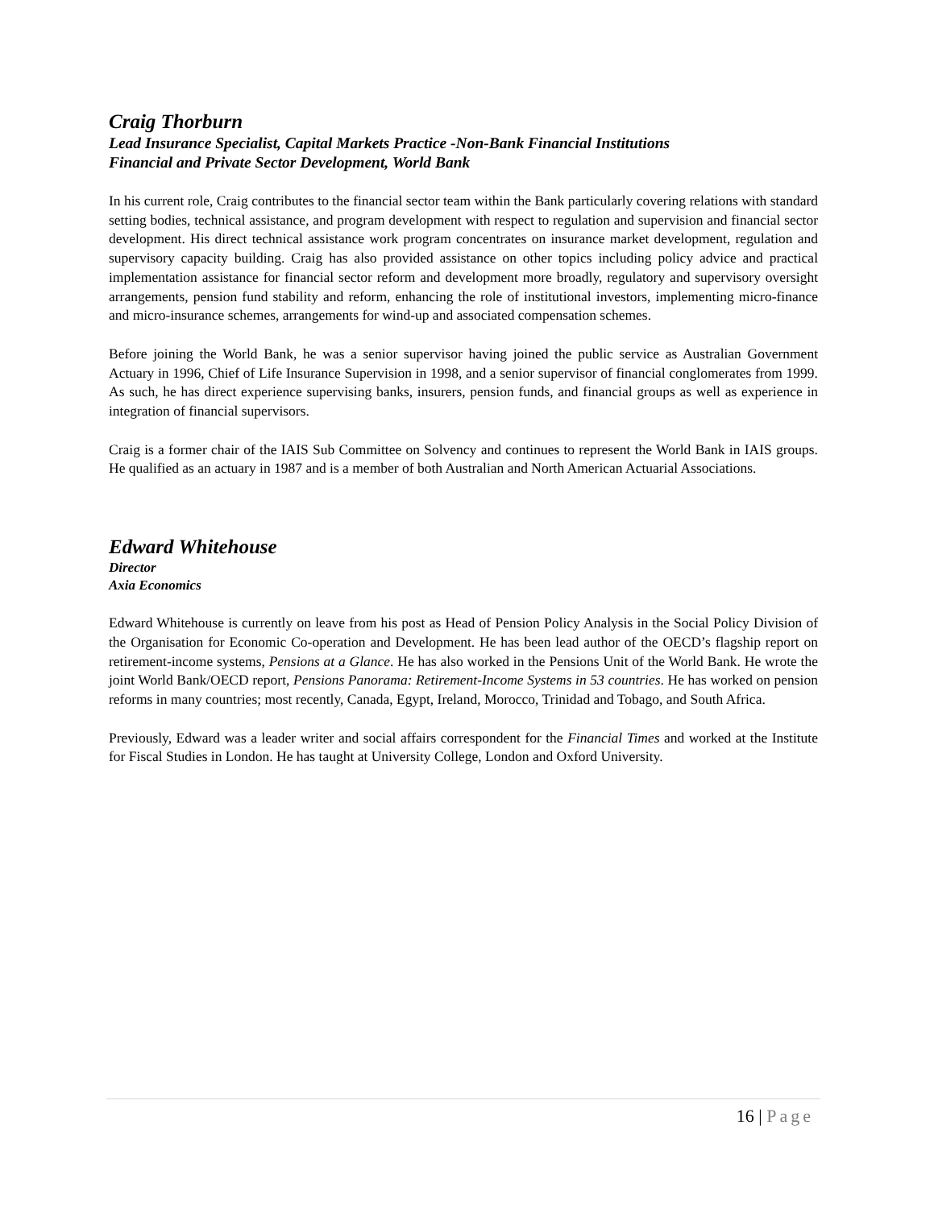Craig Thorburn
Lead Insurance Specialist, Capital Markets Practice -Non-Bank Financial Institutions
Financial and Private Sector Development, World Bank
In his current role, Craig contributes to the financial sector team within the Bank particularly covering relations with standard setting bodies, technical assistance, and program development with respect to regulation and supervision and financial sector development. His direct technical assistance work program concentrates on insurance market development, regulation and supervisory capacity building. Craig has also provided assistance on other topics including policy advice and practical implementation assistance for financial sector reform and development more broadly, regulatory and supervisory oversight arrangements, pension fund stability and reform, enhancing the role of institutional investors, implementing micro-finance and micro-insurance schemes, arrangements for wind-up and associated compensation schemes.
Before joining the World Bank, he was a senior supervisor having joined the public service as Australian Government Actuary in 1996, Chief of Life Insurance Supervision in 1998, and a senior supervisor of financial conglomerates from 1999. As such, he has direct experience supervising banks, insurers, pension funds, and financial groups as well as experience in integration of financial supervisors.
Craig is a former chair of the IAIS Sub Committee on Solvency and continues to represent the World Bank in IAIS groups. He qualified as an actuary in 1987 and is a member of both Australian and North American Actuarial Associations.
Edward Whitehouse
Director
Axia Economics
Edward Whitehouse is currently on leave from his post as Head of Pension Policy Analysis in the Social Policy Division of the Organisation for Economic Co-operation and Development. He has been lead author of the OECD’s flagship report on retirement-income systems, Pensions at a Glance. He has also worked in the Pensions Unit of the World Bank. He wrote the joint World Bank/OECD report, Pensions Panorama: Retirement-Income Systems in 53 countries. He has worked on pension reforms in many countries; most recently, Canada, Egypt, Ireland, Morocco, Trinidad and Tobago, and South Africa.
Previously, Edward was a leader writer and social affairs correspondent for the Financial Times and worked at the Institute for Fiscal Studies in London. He has taught at University College, London and Oxford University.
16 | Page